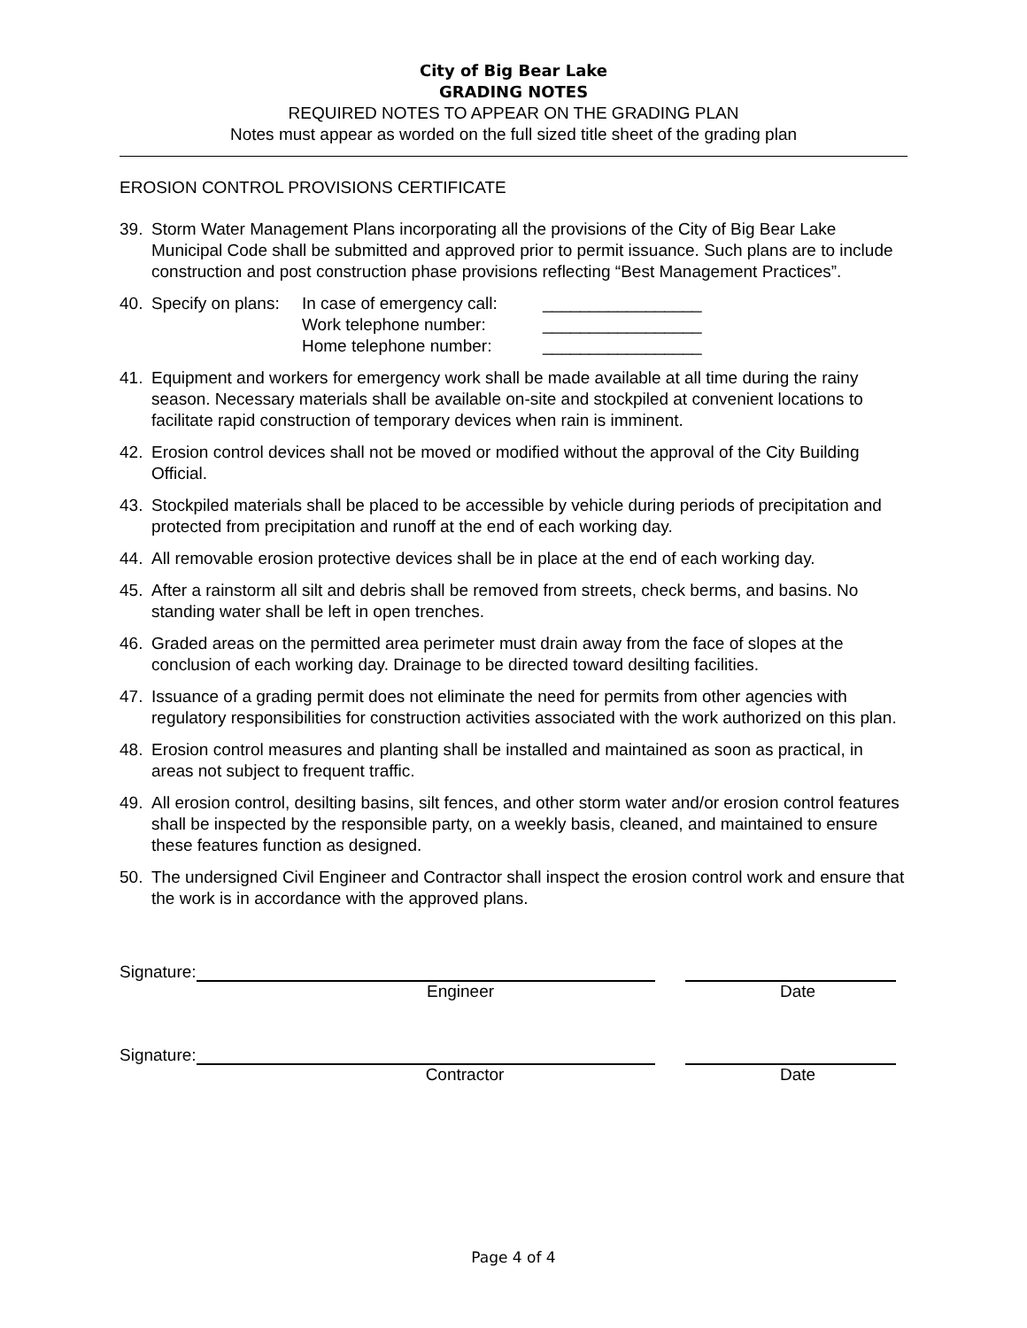City of Big Bear Lake
GRADING NOTES
REQUIRED NOTES TO APPEAR ON THE GRADING PLAN
Notes must appear as worded on the full sized title sheet of the grading plan
EROSION CONTROL PROVISIONS CERTIFICATE
39. Storm Water Management Plans incorporating all the provisions of the City of Big Bear Lake Municipal Code shall be submitted and approved prior to permit issuance. Such plans are to include construction and post construction phase provisions reflecting “Best Management Practices”.
40. Specify on plans: In case of emergency call:
Work telephone number:
Home telephone number: _________________
_________________
_________________
41. Equipment and workers for emergency work shall be made available at all time during the rainy season. Necessary materials shall be available on-site and stockpiled at convenient locations to facilitate rapid construction of temporary devices when rain is imminent.
42. Erosion control devices shall not be moved or modified without the approval of the City Building Official.
43. Stockpiled materials shall be placed to be accessible by vehicle during periods of precipitation and protected from precipitation and runoff at the end of each working day.
44. All removable erosion protective devices shall be in place at the end of each working day.
45. After a rainstorm all silt and debris shall be removed from streets, check berms, and basins. No standing water shall be left in open trenches.
46. Graded areas on the permitted area perimeter must drain away from the face of slopes at the conclusion of each working day. Drainage to be directed toward desilting facilities.
47. Issuance of a grading permit does not eliminate the need for permits from other agencies with regulatory responsibilities for construction activities associated with the work authorized on this plan.
48. Erosion control measures and planting shall be installed and maintained as soon as practical, in areas not subject to frequent traffic.
49. All erosion control, desilting basins, silt fences, and other storm water and/or erosion control features shall be inspected by the responsible party, on a weekly basis, cleaned, and maintained to ensure these features function as designed.
50. The undersigned Civil Engineer and Contractor shall inspect the erosion control work and ensure that the work is in accordance with the approved plans.
Signature:
Engineer Date
Signature:
Contractor Date
Page 4 of 4